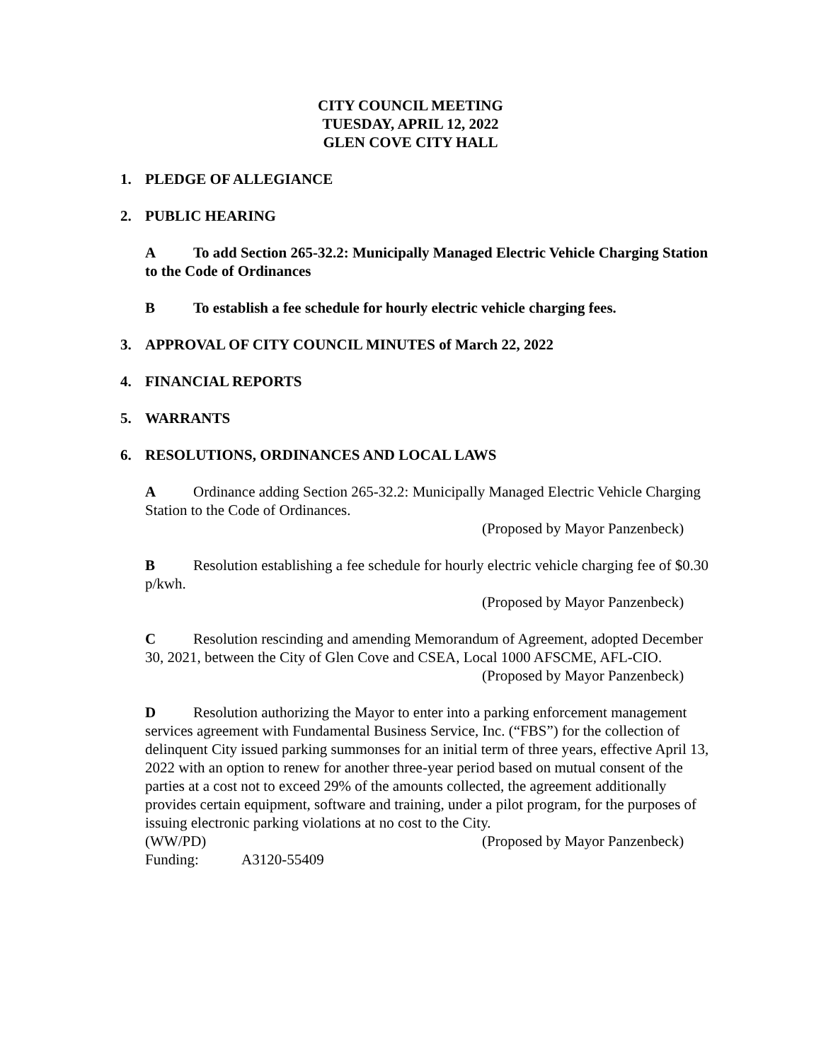CITY COUNCIL MEETING
TUESDAY, APRIL 12, 2022
GLEN COVE CITY HALL
1. PLEDGE OF ALLEGIANCE
2. PUBLIC HEARING
A To add Section 265-32.2: Municipally Managed Electric Vehicle Charging Station to the Code of Ordinances
B To establish a fee schedule for hourly electric vehicle charging fees.
3. APPROVAL OF CITY COUNCIL MINUTES of March 22, 2022
4. FINANCIAL REPORTS
5. WARRANTS
6. RESOLUTIONS, ORDINANCES AND LOCAL LAWS
A Ordinance adding Section 265-32.2: Municipally Managed Electric Vehicle Charging Station to the Code of Ordinances.
(Proposed by Mayor Panzenbeck)
B Resolution establishing a fee schedule for hourly electric vehicle charging fee of $0.30 p/kwh.
(Proposed by Mayor Panzenbeck)
C Resolution rescinding and amending Memorandum of Agreement, adopted December 30, 2021, between the City of Glen Cove and CSEA, Local 1000 AFSCME, AFL-CIO.
(Proposed by Mayor Panzenbeck)
D Resolution authorizing the Mayor to enter into a parking enforcement management services agreement with Fundamental Business Service, Inc. (“FBS”) for the collection of delinquent City issued parking summonses for an initial term of three years, effective April 13, 2022 with an option to renew for another three-year period based on mutual consent of the parties at a cost not to exceed 29% of the amounts collected, the agreement additionally provides certain equipment, software and training, under a pilot program, for the purposes of issuing electronic parking violations at no cost to the City.
(WW/PD) (Proposed by Mayor Panzenbeck)
Funding: A3120-55409